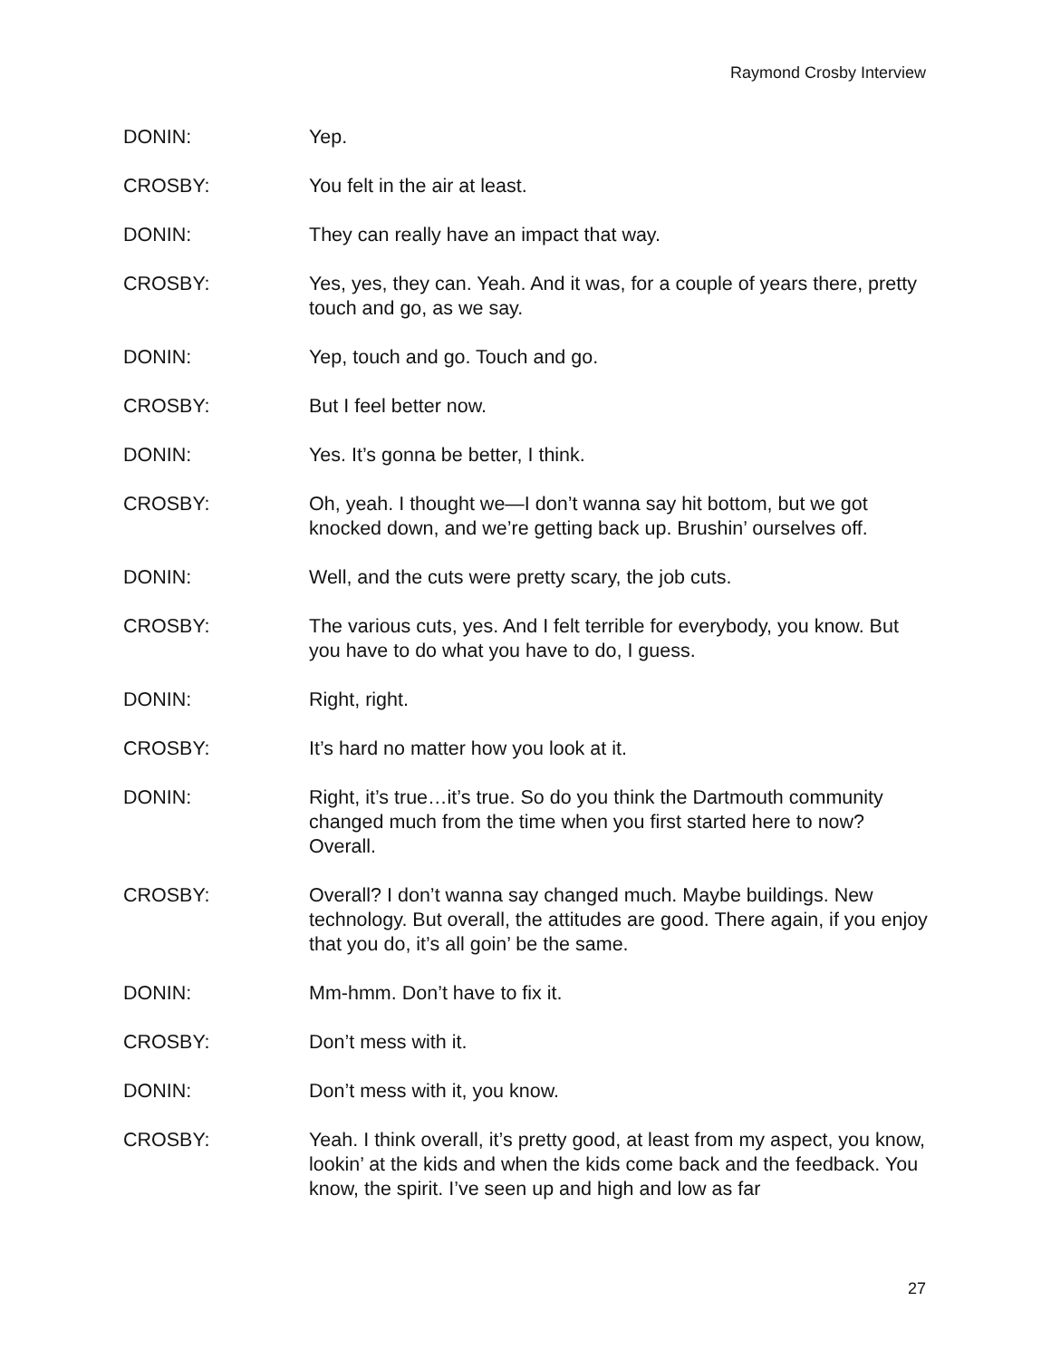Raymond Crosby Interview
DONIN: Yep.
CROSBY: You felt in the air at least.
DONIN: They can really have an impact that way.
CROSBY: Yes, yes, they can. Yeah. And it was, for a couple of years there, pretty touch and go, as we say.
DONIN: Yep, touch and go. Touch and go.
CROSBY: But I feel better now.
DONIN: Yes. It’s gonna be better, I think.
CROSBY: Oh, yeah. I thought we—I don’t wanna say hit bottom, but we got knocked down, and we’re getting back up. Brushin’ ourselves off.
DONIN: Well, and the cuts were pretty scary, the job cuts.
CROSBY: The various cuts, yes. And I felt terrible for everybody, you know. But you have to do what you have to do, I guess.
DONIN: Right, right.
CROSBY: It’s hard no matter how you look at it.
DONIN: Right, it’s true…it’s true. So do you think the Dartmouth community changed much from the time when you first started here to now? Overall.
CROSBY: Overall? I don’t wanna say changed much. Maybe buildings. New technology. But overall, the attitudes are good. There again, if you enjoy that you do, it’s all goin’ be the same.
DONIN: Mm-hmm. Don’t have to fix it.
CROSBY: Don’t mess with it.
DONIN: Don’t mess with it, you know.
CROSBY: Yeah. I think overall, it’s pretty good, at least from my aspect, you know, lookin’ at the kids and when the kids come back and the feedback. You know, the spirit. I’ve seen up and high and low as far
27